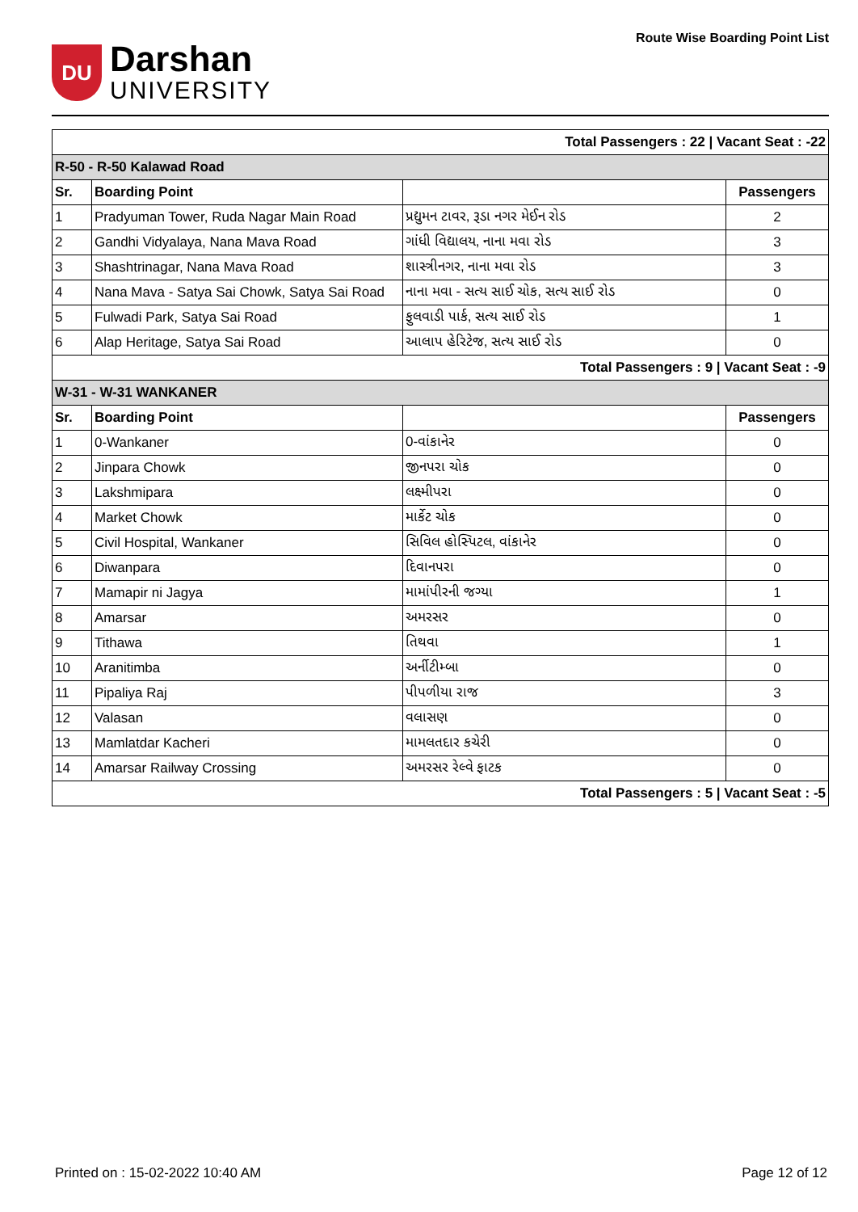DU
Darshan
UNIVERSITY
Route Wise Boarding Point List
| Total Passengers : 22 / Vacant Seat : -22 | | | |
| R-50 - R-50 Kalawad Road | | | |
| Sr. | Boarding Point | | Passengers |
| 1 | Pradyuman Tower, Ruda Nagar Main Road | પ્રદ્યુમન ટાવર, રૂડા નગર મેઈન રોડ | 2 |
| 2 | Gandhi Vidyalaya, Nana Mava Road | ગાંધી વિદ્યાલય, નાના મવા રોડ | 3 |
| 3 | Shashtrinagar, Nana Mava Road | શાસ્ત્રીનગર, નાના મવા રોડ | 3 |
| 4 | Nana Mava - Satya Sai Chowk, Satya Sai Road | નાના મવા - સત્ય સાઈ ચોક, સત્ય સાઈ રોડ | 0 |
| 5 | Fulwadi Park, Satya Sai Road | ફુલવાડી પાર્ક, સત્ય સાઈ રોડ | 1 |
| 6 | Alap Heritage, Satya Sai Road | આલાપ હેરિટેજ, સત્ય સાઈ રોડ | 0 |
| Total Passengers : 9 / Vacant Seat : -9 | | | |
| W-31 - W-31 WANKANER | | | |
| Sr. | Boarding Point | | Passengers |
| 1 | 0-Wankaner | 0-વાંકાનેર | 0 |
| 2 | Jinpara Chowk | જીનપરા ચોક | 0 |
| 3 | Lakshmipara | લક્ષ્મીપરા | 0 |
| 4 | Market Chowk | માર્કેટ ચોક | 0 |
| 5 | Civil Hospital, Wankaner | સિવિલ હોસ્પિટલ, વાંકાનેર | 0 |
| 6 | Diwanpara | દિવાનપરા | 0 |
| 7 | Mamapir ni Jagya | મામાંપીરની જગ્યા | 1 |
| 8 | Amarsar | અમરસર | 0 |
| 9 | Tithawa | તિથવા | 1 |
| 10 | Aranitimba | અર્નીટીમ્બા | 0 |
| 11 | Pipaliya Raj | પીપળીયા રાજ | 3 |
| 12 | Valasan | વલાસણ | 0 |
| 13 | Mamlatdar Kacheri | મામલતદાર કચેરી | 0 |
| 14 | Amarsar Railway Crossing | અમરસર રેલ્વે ફાટક | 0 |
| Total Passengers : 5 / Vacant Seat : -5 | | | |
Printed on : 15-02-2022 10:40 AM Page 12 of 12